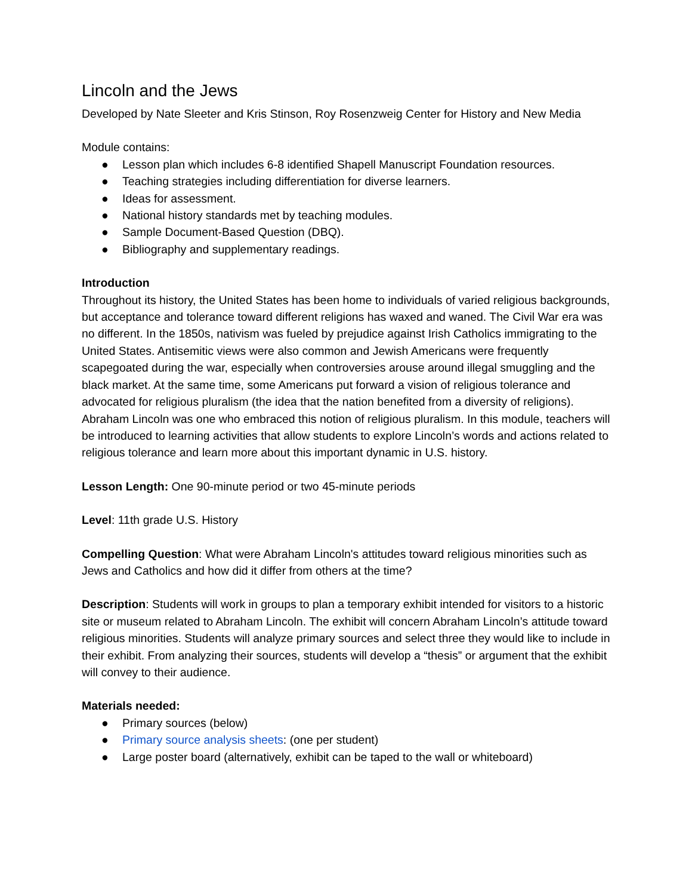Lincoln and the Jews
Developed by Nate Sleeter and Kris Stinson, Roy Rosenzweig Center for History and New Media
Module contains:
● Lesson plan which includes 6-8 identified Shapell Manuscript Foundation resources.
● Teaching strategies including differentiation for diverse learners.
● Ideas for assessment.
● National history standards met by teaching modules.
● Sample Document-Based Question (DBQ).
● Bibliography and supplementary readings.
Introduction
Throughout its history, the United States has been home to individuals of varied religious backgrounds, but acceptance and tolerance toward different religions has waxed and waned. The Civil War era was no different. In the 1850s, nativism was fueled by prejudice against Irish Catholics immigrating to the United States. Antisemitic views were also common and Jewish Americans were frequently scapegoated during the war, especially when controversies arouse around illegal smuggling and the black market. At the same time, some Americans put forward a vision of religious tolerance and advocated for religious pluralism (the idea that the nation benefited from a diversity of religions). Abraham Lincoln was one who embraced this notion of religious pluralism. In this module, teachers will be introduced to learning activities that allow students to explore Lincoln’s words and actions related to religious tolerance and learn more about this important dynamic in U.S. history.
Lesson Length: One 90-minute period or two 45-minute periods
Level: 11th grade U.S. History
Compelling Question: What were Abraham Lincoln's attitudes toward religious minorities such as Jews and Catholics and how did it differ from others at the time?
Description: Students will work in groups to plan a temporary exhibit intended for visitors to a historic site or museum related to Abraham Lincoln. The exhibit will concern Abraham Lincoln’s attitude toward religious minorities. Students will analyze primary sources and select three they would like to include in their exhibit. From analyzing their sources, students will develop a “thesis” or argument that the exhibit will convey to their audience.
Materials needed:
● Primary sources (below)
● Primary source analysis sheets: (one per student)
● Large poster board (alternatively, exhibit can be taped to the wall or whiteboard)